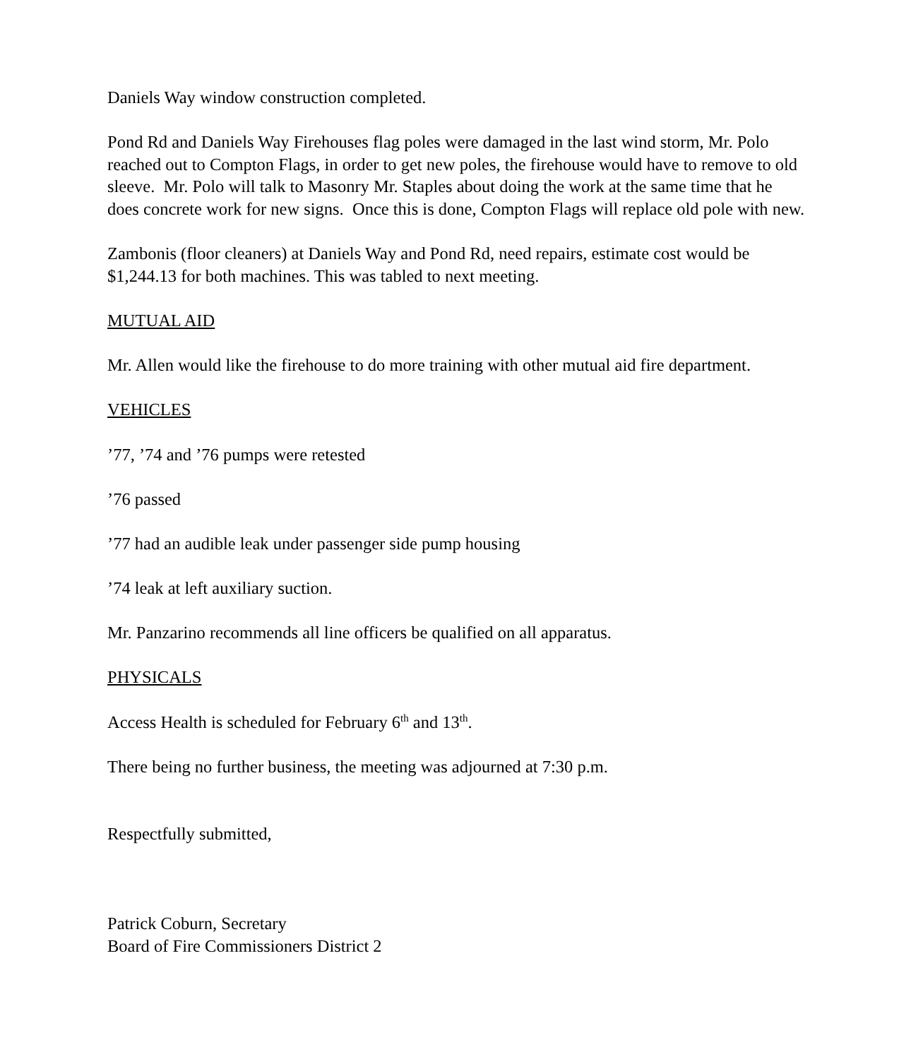Daniels Way window construction completed.
Pond Rd and Daniels Way Firehouses flag poles were damaged in the last wind storm, Mr. Polo reached out to Compton Flags, in order to get new poles, the firehouse would have to remove to old sleeve. Mr. Polo will talk to Masonry Mr. Staples about doing the work at the same time that he does concrete work for new signs. Once this is done, Compton Flags will replace old pole with new.
Zambonis (floor cleaners) at Daniels Way and Pond Rd, need repairs, estimate cost would be $1,244.13 for both machines. This was tabled to next meeting.
MUTUAL AID
Mr. Allen would like the firehouse to do more training with other mutual aid fire department.
VEHICLES
’77, ’74 and ’76 pumps were retested
’76 passed
’77 had an audible leak under passenger side pump housing
’74 leak at left auxiliary suction.
Mr. Panzarino recommends all line officers be qualified on all apparatus.
PHYSICALS
Access Health is scheduled for February 6<sup>th</sup> and 13<sup>th</sup>.
There being no further business, the meeting was adjourned at 7:30 p.m.
Respectfully submitted,
Patrick Coburn, Secretary
Board of Fire Commissioners District 2